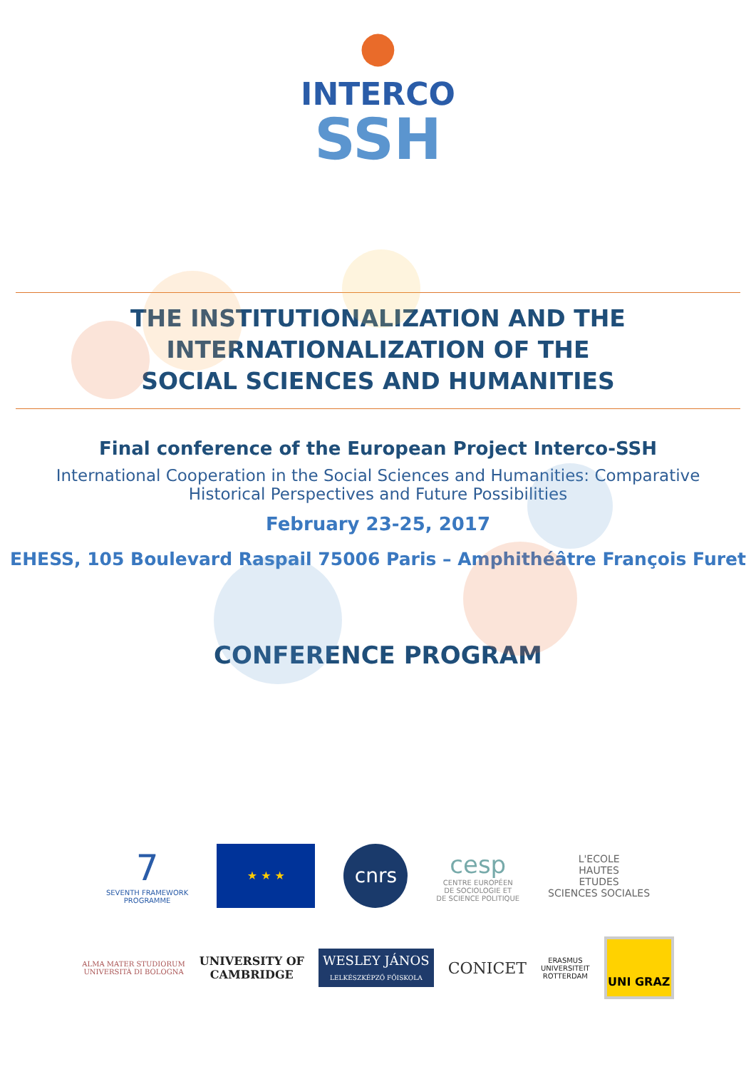●
INTERCO
SSH
THE INSTITUTIONALIZATION AND THE
INTERNATIONALIZATION OF THE
SOCIAL SCIENCES AND HUMANITIES
Final conference of the European Project Interco-SSH
International Cooperation in the Social Sciences and Humanities: Comparative Historical Perspectives and Future Possibilities
February 23-25, 2017
EHESS, 105 Boulevard Raspail 75006 Paris – Amphithéâtre François Furet
CONFERENCE PROGRAM
7
SEVENTH FRAMEWORK
PROGRAMME
★ ★ ★
cnrs
cesp
CENTRE EUROPÉEN
DE SOCIOLOGIE ET
DE SCIENCE POLITIQUE
L'ECOLE
HAUTES
ETUDES
SCIENCES SOCIALES
ALMA MATER STUDIORUM
UNIVERSITÀ DI BOLOGNA
UNIVERSITY OF
CAMBRIDGE
WESLEY JÁNOS
LELKÉSZKÉPZŐ FŐISKOLA
CONICET
ERASMUS
UNIVERSITEIT
ROTTERDAM
UNI GRAZ